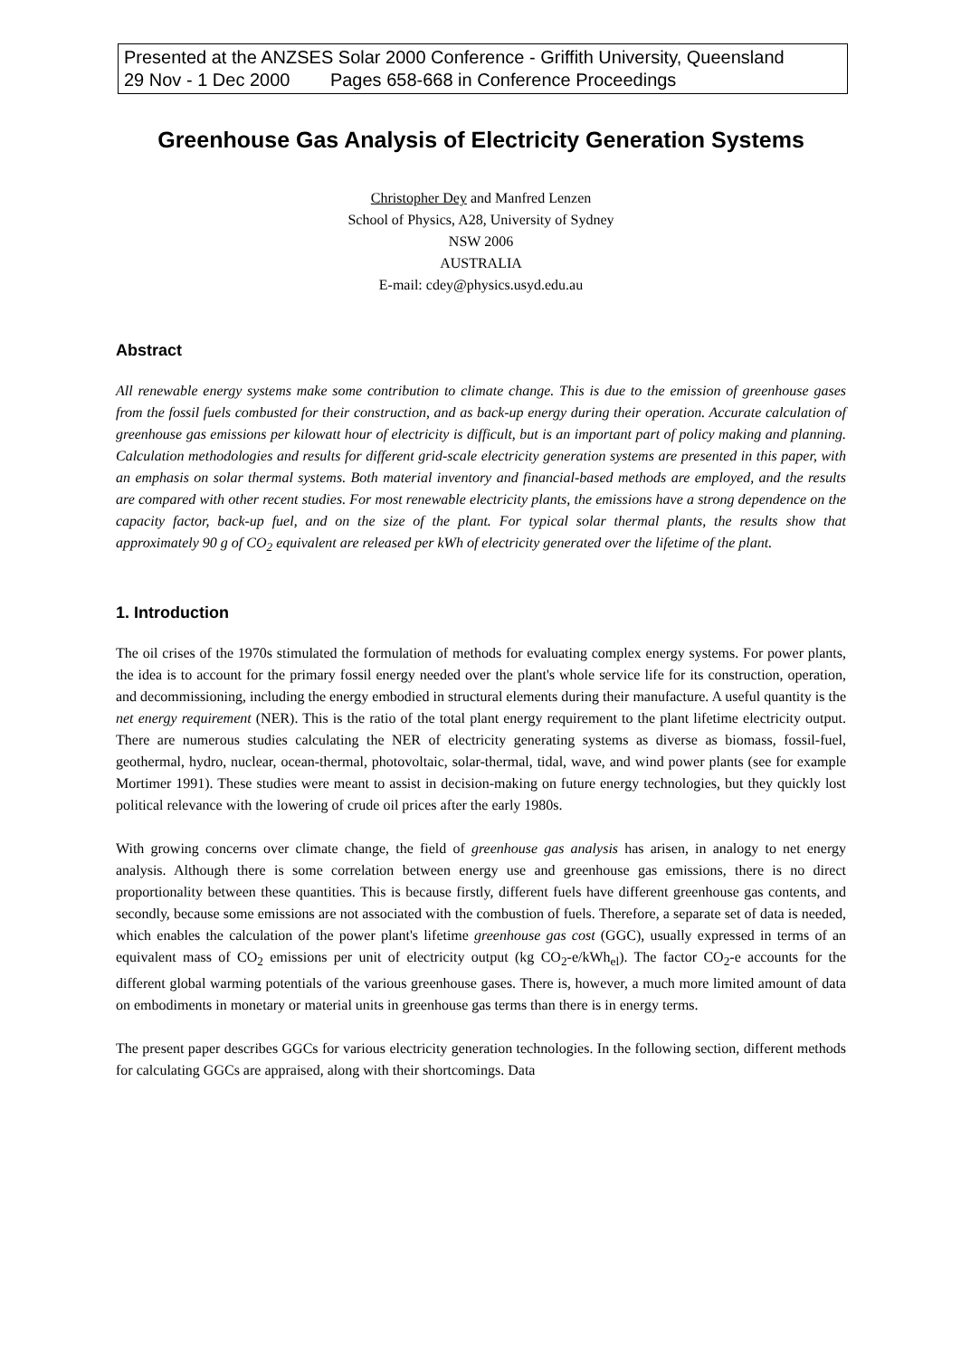Presented at the ANZSES Solar 2000 Conference - Griffith University, Queensland
29 Nov - 1 Dec 2000 Pages 658-668 in Conference Proceedings
Greenhouse Gas Analysis of Electricity Generation Systems
Christopher Dey and Manfred Lenzen
School of Physics, A28, University of Sydney
NSW 2006
AUSTRALIA
E-mail: cdey@physics.usyd.edu.au
Abstract
All renewable energy systems make some contribution to climate change. This is due to the emission of greenhouse gases from the fossil fuels combusted for their construction, and as back-up energy during their operation. Accurate calculation of greenhouse gas emissions per kilowatt hour of electricity is difficult, but is an important part of policy making and planning. Calculation methodologies and results for different grid-scale electricity generation systems are presented in this paper, with an emphasis on solar thermal systems. Both material inventory and financial-based methods are employed, and the results are compared with other recent studies. For most renewable electricity plants, the emissions have a strong dependence on the capacity factor, back-up fuel, and on the size of the plant. For typical solar thermal plants, the results show that approximately 90 g of CO<sub>2</sub> equivalent are released per kWh of electricity generated over the lifetime of the plant.
1. Introduction
The oil crises of the 1970s stimulated the formulation of methods for evaluating complex energy systems. For power plants, the idea is to account for the primary fossil energy needed over the plant's whole service life for its construction, operation, and decommissioning, including the energy embodied in structural elements during their manufacture. A useful quantity is the net energy requirement (NER). This is the ratio of the total plant energy requirement to the plant lifetime electricity output. There are numerous studies calculating the NER of electricity generating systems as diverse as biomass, fossil-fuel, geothermal, hydro, nuclear, ocean-thermal, photovoltaic, solar-thermal, tidal, wave, and wind power plants (see for example Mortimer 1991). These studies were meant to assist in decision-making on future energy technologies, but they quickly lost political relevance with the lowering of crude oil prices after the early 1980s.
With growing concerns over climate change, the field of greenhouse gas analysis has arisen, in analogy to net energy analysis. Although there is some correlation between energy use and greenhouse gas emissions, there is no direct proportionality between these quantities. This is because firstly, different fuels have different greenhouse gas contents, and secondly, because some emissions are not associated with the combustion of fuels. Therefore, a separate set of data is needed, which enables the calculation of the power plant's lifetime greenhouse gas cost (GGC), usually expressed in terms of an equivalent mass of CO<sub>2</sub> emissions per unit of electricity output (kg CO<sub>2</sub>-e/kWh<sub>el</sub>). The factor CO<sub>2</sub>-e accounts for the different global warming potentials of the various greenhouse gases. There is, however, a much more limited amount of data on embodiments in monetary or material units in greenhouse gas terms than there is in energy terms.
The present paper describes GGCs for various electricity generation technologies. In the following section, different methods for calculating GGCs are appraised, along with their shortcomings. Data